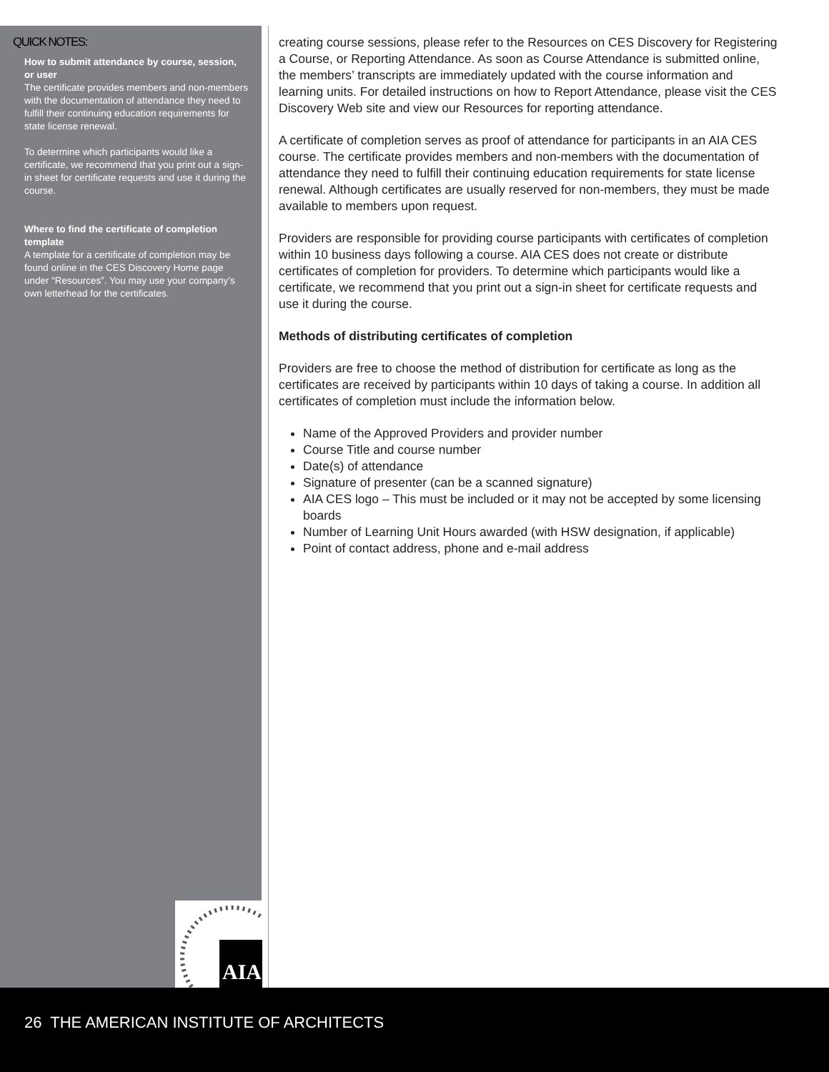QUICK NOTES:
How to submit attendance by course, session, or user
The certificate provides members and non-members with the documentation of attendance they need to fulfill their continuing education requirements for state license renewal.
To determine which participants would like a certificate, we recommend that you print out a sign-in sheet for certificate requests and use it during the course.
Where to find the certificate of completion template
A template for a certificate of completion may be found online in the CES Discovery Home page under “Resources”. You may use your company’s own letterhead for the certificates.
creating course sessions, please refer to the Resources on CES Discovery for Registering a Course, or Reporting Attendance. As soon as Course Attendance is submitted online, the members’ transcripts are immediately updated with the course information and learning units. For detailed instructions on how to Report Attendance, please visit the CES Discovery Web site and view our Resources for reporting attendance.
A certificate of completion serves as proof of attendance for participants in an AIA CES course. The certificate provides members and non-members with the documentation of attendance they need to fulfill their continuing education requirements for state license renewal. Although certificates are usually reserved for non-members, they must be made available to members upon request.
Providers are responsible for providing course participants with certificates of completion within 10 business days following a course. AIA CES does not create or distribute certificates of completion for providers. To determine which participants would like a certificate, we recommend that you print out a sign-in sheet for certificate requests and use it during the course.
Methods of distributing certificates of completion
Providers are free to choose the method of distribution for certificate as long as the certificates are received by participants within 10 days of taking a course. In addition all certificates of completion must include the information below.
Name of the Approved Providers and provider number
Course Title and course number
Date(s) of attendance
Signature of presenter (can be a scanned signature)
AIA CES logo – This must be included or it may not be accepted by some licensing boards
Number of Learning Unit Hours awarded (with HSW designation, if applicable)
Point of contact address, phone and e-mail address
AIA
26 THE AMERICAN INSTITUTE OF ARCHITECTS